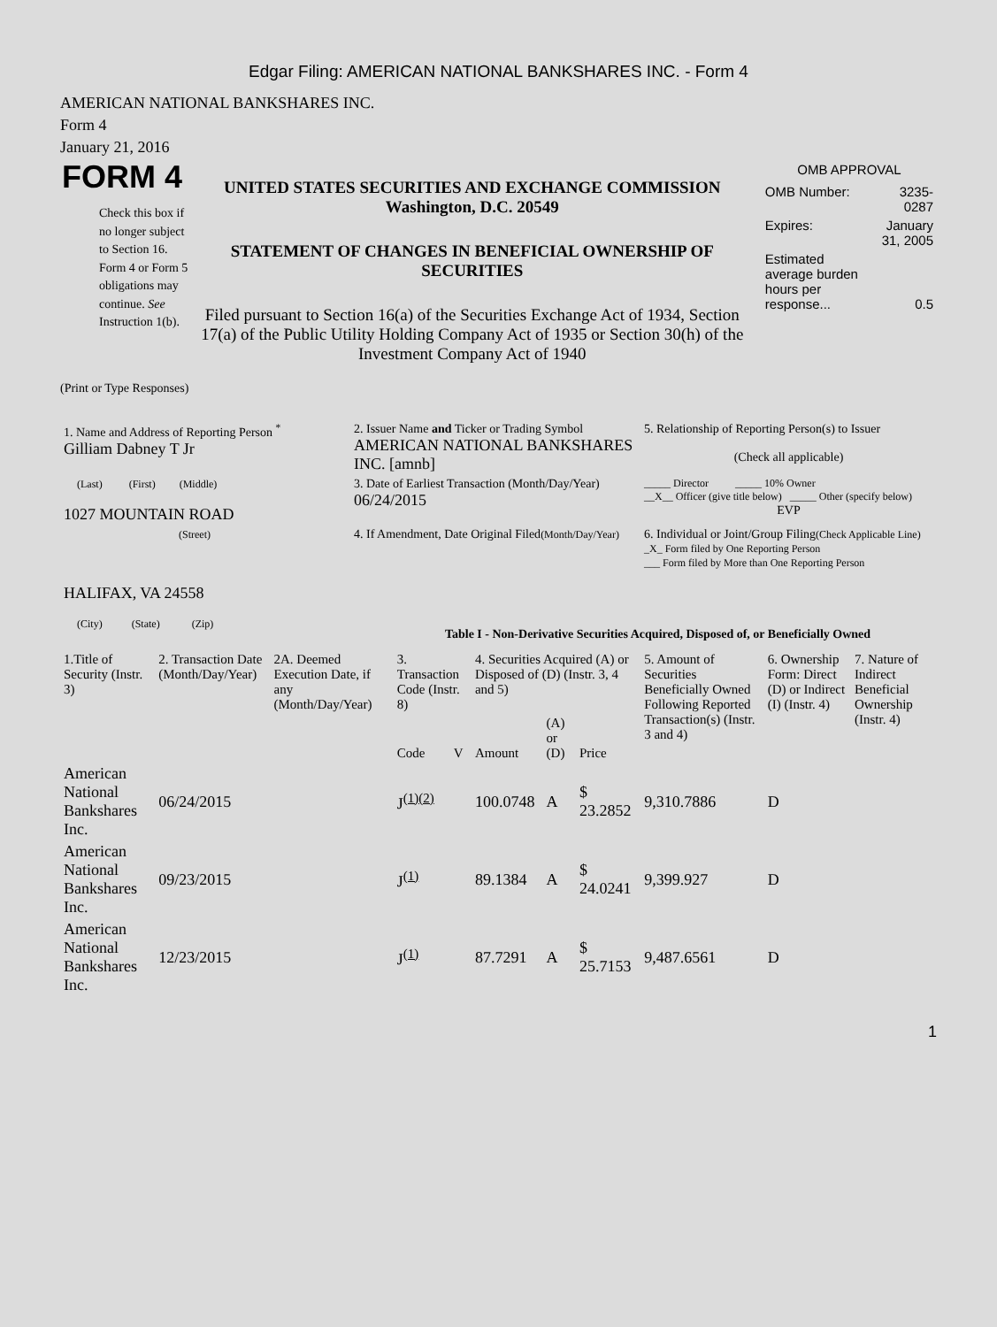Edgar Filing: AMERICAN NATIONAL BANKSHARES INC. - Form 4
AMERICAN NATIONAL BANKSHARES INC.
Form 4
January 21, 2016
FORM 4
Check this box if no longer subject to Section 16. Form 4 or Form 5 obligations may continue. See Instruction 1(b).
UNITED STATES SECURITIES AND EXCHANGE COMMISSION
Washington, D.C. 20549
STATEMENT OF CHANGES IN BENEFICIAL OWNERSHIP OF SECURITIES
Filed pursuant to Section 16(a) of the Securities Exchange Act of 1934, Section 17(a) of the Public Utility Holding Company Act of 1935 or Section 30(h) of the Investment Company Act of 1940
OMB APPROVAL
| OMB Number: | 3235-0287 |
| Expires: | January 31, 2005 |
| Estimated average burden hours per response... | 0.5 |
(Print or Type Responses)
| 1. Name and Address of Reporting Person <sup>*</sup> Gilliam Dabney T Jr | 2. Issuer Name and Ticker or Trading Symbol AMERICAN NATIONAL BANKSHARES INC. [amnb] | 5. Relationship of Reporting Person(s) to Issuer (Check all applicable) |
| (Last) (First) (Middle) 1027 MOUNTAIN ROAD | 3. Date of Earliest Transaction (Month/Day/Year) 06/24/2015 | _____ Director _____ 10% Owner __X__ Officer (give title below) _____ Other (specify below) EVP |
| (Street) HALIFAX, VA 24558 (City) (State) (Zip) | 4. If Amendment, Date Original Filed (Month/Day/Year) | 6. Individual or Joint/Group Filing (Check Applicable Line) _X_ Form filed by One Reporting Person ___ Form filed by More than One Reporting Person |
Table I - Non-Derivative Securities Acquired, Disposed of, or Beneficially Owned
| 1.Title of Security (Instr. 3) | 2. Transaction Date (Month/Day/Year) | 2A. Deemed Execution Date, if any (Month/Day/Year) | 3. Transaction Code (Instr. 8) | | 4. Securities Acquired (A) or Disposed of (D) (Instr. 3, 4 and 5) | | | 5. Amount of Securities Beneficially Owned Following Reported Transaction(s) (Instr. 3 and 4) | 6. Ownership Form: Direct (D) or Indirect (I) (Instr. 4) | 7. Nature of Indirect Beneficial Ownership (Instr. 4) |
| --- | --- | --- | --- | --- | --- | --- | --- | --- | --- | --- |
| | | | Code | V | Amount | (A) or (D) | Price | | | |
| American National Bankshares Inc. | 06/24/2015 | | J<sup>(1)(2)</sup> | | 100.0748 | A | $ 23.2852 | 9,310.7886 | D | |
| American National Bankshares Inc. | 09/23/2015 | | J<sup>(1)</sup> | | 89.1384 | A | $ 24.0241 | 9,399.927 | D | |
| American National Bankshares Inc. | 12/23/2015 | | J<sup>(1)</sup> | | 87.7291 | A | $ 25.7153 | 9,487.6561 | D | |
1